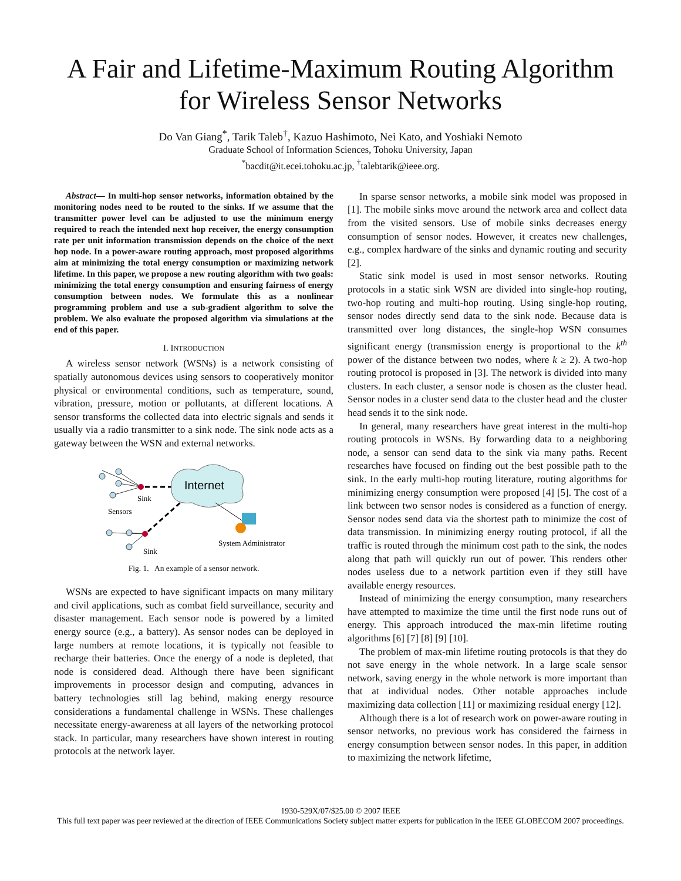A Fair and Lifetime-Maximum Routing Algorithm
for Wireless Sensor Networks
Do Van Giang<sup>*</sup>, Tarik Taleb<sup>†</sup>, Kazuo Hashimoto, Nei Kato, and Yoshiaki Nemoto
Graduate School of Information Sciences, Tohoku University, Japan
<sup>*</sup> bacdit@it.ecei.tohoku.ac.jp, <sup>†</sup>talebtarik@ieee.org.
Abstract— In multi-hop sensor networks, information obtained by the monitoring nodes need to be routed to the sinks. If we assume that the transmitter power level can be adjusted to use the minimum energy required to reach the intended next hop receiver, the energy consumption rate per unit information transmission depends on the choice of the next hop node. In a power-aware routing approach, most proposed algorithms aim at minimizing the total energy consumption or maximizing network lifetime. In this paper, we propose a new routing algorithm with two goals: minimizing the total energy consumption and ensuring fairness of energy consumption between nodes. We formulate this as a nonlinear programming problem and use a sub-gradient algorithm to solve the problem. We also evaluate the proposed algorithm via simulations at the end of this paper.
I. INTRODUCTION
A wireless sensor network (WSNs) is a network consisting of spatially autonomous devices using sensors to cooperatively monitor physical or environmental conditions, such as temperature, sound, vibration, pressure, motion or pollutants, at different locations. A sensor transforms the collected data into electric signals and sends it usually via a radio transmitter to a sink node. The sink node acts as a gateway between the WSN and external networks.
Internet
Sink
Sensors
Sink
System Administrator
Fig. 1. An example of a sensor network.
WSNs are expected to have significant impacts on many military and civil applications, such as combat field surveillance, security and disaster management. Each sensor node is powered by a limited energy source (e.g., a battery). As sensor nodes can be deployed in large numbers at remote locations, it is typically not feasible to recharge their batteries. Once the energy of a node is depleted, that node is considered dead. Although there have been significant improvements in processor design and computing, advances in battery technologies still lag behind, making energy resource considerations a fundamental challenge in WSNs. These challenges necessitate energy-awareness at all layers of the networking protocol stack. In particular, many researchers have shown interest in routing protocols at the network layer.
In sparse sensor networks, a mobile sink model was proposed in [1]. The mobile sinks move around the network area and collect data from the visited sensors. Use of mobile sinks decreases energy consumption of sensor nodes. However, it creates new challenges, e.g., complex hardware of the sinks and dynamic routing and security [2].
Static sink model is used in most sensor networks. Routing protocols in a static sink WSN are divided into single-hop routing, two-hop routing and multi-hop routing. Using single-hop routing, sensor nodes directly send data to the sink node. Because data is transmitted over long distances, the single-hop WSN consumes significant energy (transmission energy is proportional to the k<sup>th</sup> power of the distance between two nodes, where k ≥ 2). A two-hop routing protocol is proposed in [3]. The network is divided into many clusters. In each cluster, a sensor node is chosen as the cluster head. Sensor nodes in a cluster send data to the cluster head and the cluster head sends it to the sink node.
In general, many researchers have great interest in the multi-hop routing protocols in WSNs. By forwarding data to a neighboring node, a sensor can send data to the sink via many paths. Recent researches have focused on finding out the best possible path to the sink. In the early multi-hop routing literature, routing algorithms for minimizing energy consumption were proposed [4] [5]. The cost of a link between two sensor nodes is considered as a function of energy. Sensor nodes send data via the shortest path to minimize the cost of data transmission. In minimizing energy routing protocol, if all the traffic is routed through the minimum cost path to the sink, the nodes along that path will quickly run out of power. This renders other nodes useless due to a network partition even if they still have available energy resources.
Instead of minimizing the energy consumption, many researchers have attempted to maximize the time until the first node runs out of energy. This approach introduced the max-min lifetime routing algorithms [6] [7] [8] [9] [10].
The problem of max-min lifetime routing protocols is that they do not save energy in the whole network. In a large scale sensor network, saving energy in the whole network is more important than that at individual nodes. Other notable approaches include maximizing data collection [11] or maximizing residual energy [12].
Although there is a lot of research work on power-aware routing in sensor networks, no previous work has considered the fairness in energy consumption between sensor nodes. In this paper, in addition to maximizing the network lifetime,
1930-529X/07/$25.00 © 2007 IEEE
This full text paper was peer reviewed at the direction of IEEE Communications Society subject matter experts for publication in the IEEE GLOBECOM 2007 proceedings.